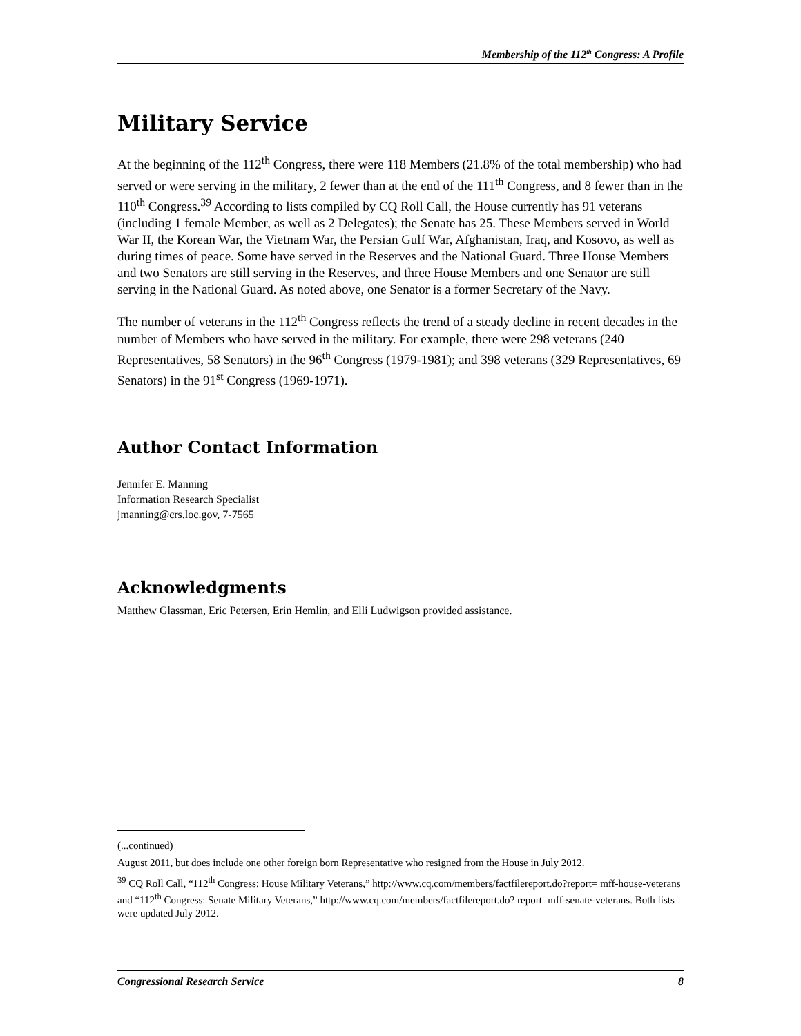Membership of the 112<sup>th</sup> Congress: A Profile
Military Service
At the beginning of the 112<sup>th</sup> Congress, there were 118 Members (21.8% of the total membership) who had served or were serving in the military, 2 fewer than at the end of the 111<sup>th</sup> Congress, and 8 fewer than in the 110<sup>th</sup> Congress.<sup>39</sup> According to lists compiled by CQ Roll Call, the House currently has 91 veterans (including 1 female Member, as well as 2 Delegates); the Senate has 25. These Members served in World War II, the Korean War, the Vietnam War, the Persian Gulf War, Afghanistan, Iraq, and Kosovo, as well as during times of peace. Some have served in the Reserves and the National Guard. Three House Members and two Senators are still serving in the Reserves, and three House Members and one Senator are still serving in the National Guard. As noted above, one Senator is a former Secretary of the Navy.
The number of veterans in the 112<sup>th</sup> Congress reflects the trend of a steady decline in recent decades in the number of Members who have served in the military. For example, there were 298 veterans (240 Representatives, 58 Senators) in the 96<sup>th</sup> Congress (1979-1981); and 398 veterans (329 Representatives, 69 Senators) in the 91<sup>st</sup> Congress (1969-1971).
Author Contact Information
Jennifer E. Manning
Information Research Specialist
jmanning@crs.loc.gov, 7-7565
Acknowledgments
Matthew Glassman, Eric Petersen, Erin Hemlin, and Elli Ludwigson provided assistance.
(...continued)
August 2011, but does include one other foreign born Representative who resigned from the House in July 2012.
<sup>39</sup> CQ Roll Call, “112<sup>th</sup> Congress: House Military Veterans,” http://www.cq.com/members/factfilereport.do?report= mff-house-veterans and “112<sup>th</sup> Congress: Senate Military Veterans,” http://www.cq.com/members/factfilereport.do? report=mff-senate-veterans. Both lists were updated July 2012.
Congressional Research Service 8